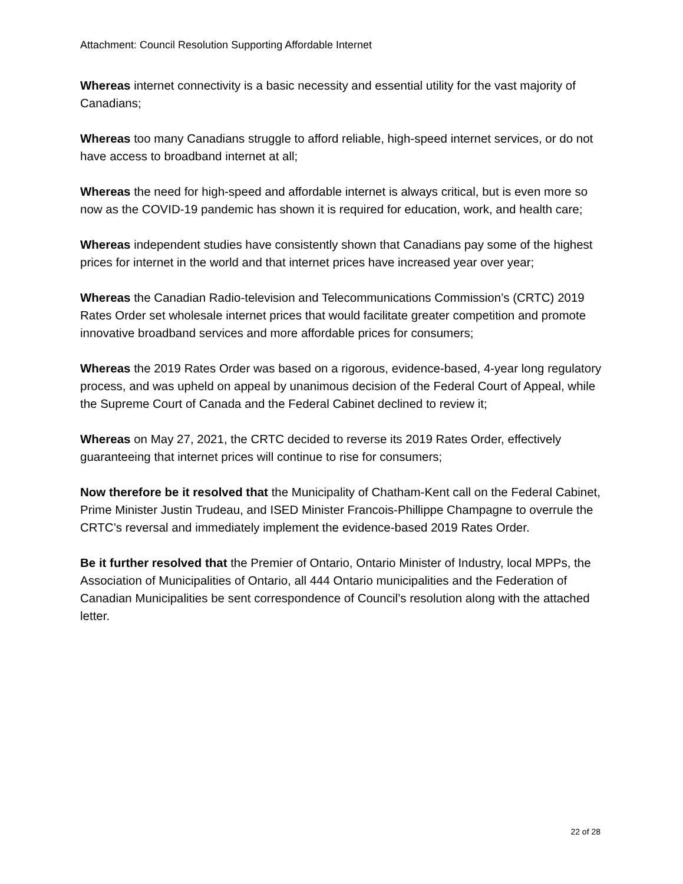Attachment: Council Resolution Supporting Affordable Internet
Whereas internet connectivity is a basic necessity and essential utility for the vast majority of Canadians;
Whereas too many Canadians struggle to afford reliable, high-speed internet services, or do not have access to broadband internet at all;
Whereas the need for high-speed and affordable internet is always critical, but is even more so now as the COVID-19 pandemic has shown it is required for education, work, and health care;
Whereas independent studies have consistently shown that Canadians pay some of the highest prices for internet in the world and that internet prices have increased year over year;
Whereas the Canadian Radio-television and Telecommunications Commission’s (CRTC) 2019 Rates Order set wholesale internet prices that would facilitate greater competition and promote innovative broadband services and more affordable prices for consumers;
Whereas the 2019 Rates Order was based on a rigorous, evidence-based, 4-year long regulatory process, and was upheld on appeal by unanimous decision of the Federal Court of Appeal, while the Supreme Court of Canada and the Federal Cabinet declined to review it;
Whereas on May 27, 2021, the CRTC decided to reverse its 2019 Rates Order, effectively guaranteeing that internet prices will continue to rise for consumers;
Now therefore be it resolved that the Municipality of Chatham-Kent call on the Federal Cabinet, Prime Minister Justin Trudeau, and ISED Minister Francois-Phillippe Champagne to overrule the CRTC’s reversal and immediately implement the evidence-based 2019 Rates Order.
Be it further resolved that the Premier of Ontario, Ontario Minister of Industry, local MPPs, the Association of Municipalities of Ontario, all 444 Ontario municipalities and the Federation of Canadian Municipalities be sent correspondence of Council’s resolution along with the attached letter.
22 of 28